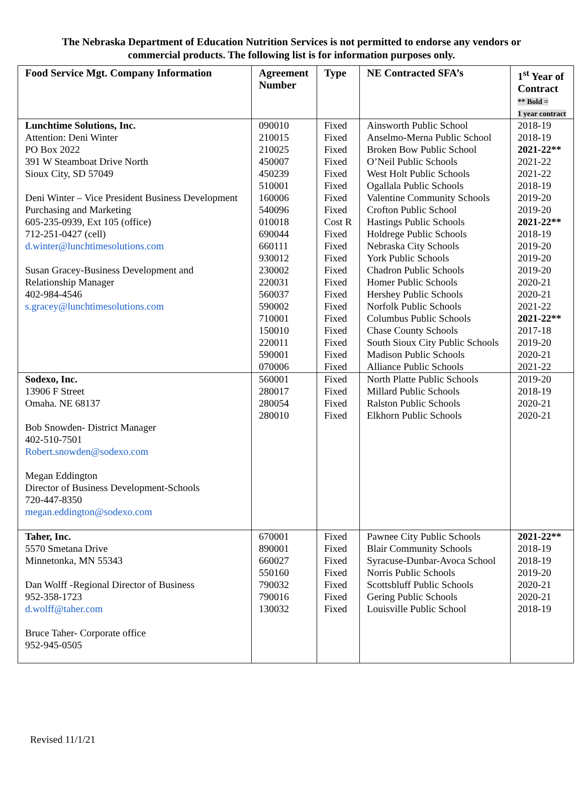The Nebraska Department of Education Nutrition Services is not permitted to endorse any vendors or
commercial products. The following list is for information purposes only.
| Food Service Mgt. Company Information | Agreement Number | Type | NE Contracted SFA’s | 1<sup>st</sup> Year of Contract ** Bold = 1 year contract |
| --- | --- | --- | --- | --- |
| Lunchtime Solutions, Inc. Attention: Deni Winter PO Box 2022 391 W Steamboat Drive North Sioux City, SD 57049 Deni Winter – Vice President Business Development Purchasing and Marketing 605-235-0939, Ext 105 (office) 712-251-0427 (cell) d.winter@lunchtimesolutions.com Susan Gracey-Business Development and Relationship Manager 402-984-4546 s.gracey@lunchtimesolutions.com | 090010 210015 210025 450007 450239 510001 160006 540096 010018 690044 660111 930012 230002 220031 560037 590002 710001 150010 220011 590001 070006 | Fixed Fixed Fixed Fixed Fixed Fixed Fixed Fixed Cost R Fixed Fixed Fixed Fixed Fixed Fixed Fixed Fixed Fixed Fixed Fixed Fixed | Ainsworth Public School Anselmo-Merna Public School Broken Bow Public School O’Neil Public Schools West Holt Public Schools Ogallala Public Schools Valentine Community Schools Crofton Public School Hastings Public Schools Holdrege Public Schools Nebraska City Schools York Public Schools Chadron Public Schools Homer Public Schools Hershey Public Schools Norfolk Public Schools Columbus Public Schools Chase County Schools South Sioux City Public Schools Madison Public Schools Alliance Public Schools | 2018-19 2018-19 2021-22** 2021-22 2021-22 2018-19 2019-20 2019-20 2021-22** 2018-19 2019-20 2019-20 2019-20 2020-21 2020-21 2021-22 2021-22** 2017-18 2019-20 2020-21 2021-22 |
| Sodexo, Inc. 13906 F Street Omaha. NE 68137 Bob Snowden- District Manager 402-510-7501 Robert.snowden@sodexo.com Megan Eddington Director of Business Development-Schools 720-447-8350 megan.eddington@sodexo.com | 560001 280017 280054 280010 | Fixed Fixed Fixed Fixed | North Platte Public Schools Millard Public Schools Ralston Public Schools Elkhorn Public Schools | 2019-20 2018-19 2020-21 2020-21 |
| Taher, Inc. 5570 Smetana Drive Minnetonka, MN 55343 Dan Wolff -Regional Director of Business 952-358-1723 d.wolff@taher.com Bruce Taher- Corporate office 952-945-0505 | 670001 890001 660027 550160 790032 790016 130032 | Fixed Fixed Fixed Fixed Fixed Fixed Fixed | Pawnee City Public Schools Blair Community Schools Syracuse-Dunbar-Avoca School Norris Public Schools Scottsbluff Public Schools Gering Public Schools Louisville Public School | 2021-22** 2018-19 2018-19 2019-20 2020-21 2020-21 2018-19 |
Revised 11/1/21